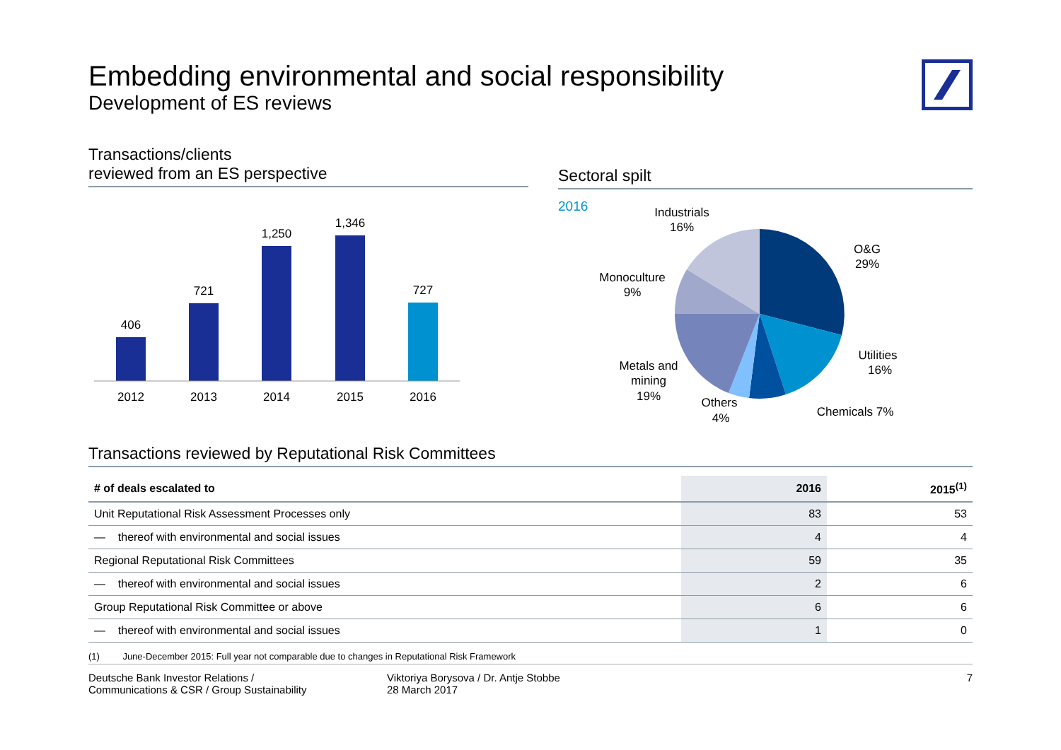Embedding environmental and social responsibility
Development of ES reviews
Transactions/clients
reviewed from an ES perspective
406
2012
721
2013
1,250
2014
1,346
2015
727
2016
Sectoral spilt
2016
Industrials
16%
O&G
29%
Monoculture
9%
Utilities
16%
Metals and
mining
19%
Others
4%
Chemicals 7%
Transactions reviewed by Reputational Risk Committees
| # of deals escalated to | 2016 | 2015<sup>(1)</sup> |
| --- | --- | --- |
| Unit Reputational Risk Assessment Processes only | 83 | 53 |
| — thereof with environmental and social issues | 4 | 4 |
| Regional Reputational Risk Committees | 59 | 35 |
| — thereof with environmental and social issues | 2 | 6 |
| Group Reputational Risk Committee or above | 6 | 6 |
| — thereof with environmental and social issues | 1 | 0 |
(1) June-December 2015: Full year not comparable due to changes in Reputational Risk Framework
Deutsche Bank Investor Relations /
Communications & CSR / Group Sustainability
Viktoriya Borysova / Dr. Antje Stobbe
28 March 2017
7